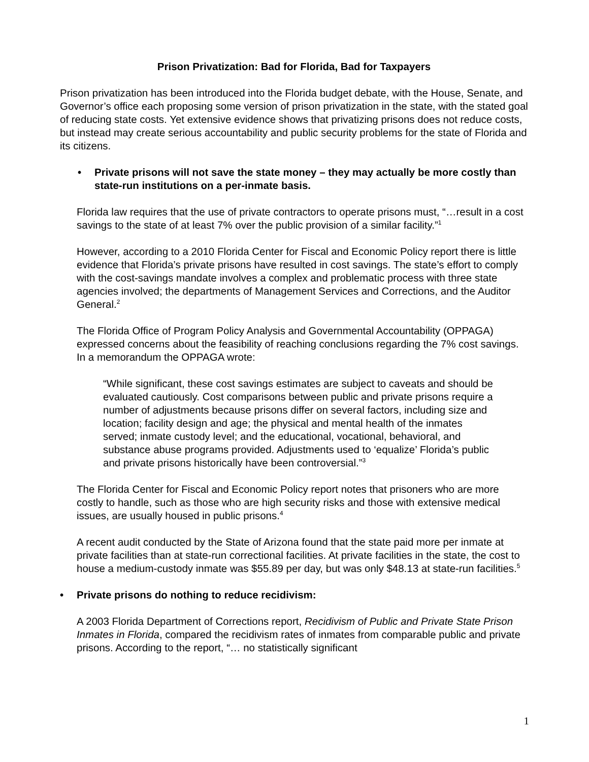Prison Privatization: Bad for Florida, Bad for Taxpayers
Prison privatization has been introduced into the Florida budget debate, with the House, Senate, and Governor’s office each proposing some version of prison privatization in the state, with the stated goal of reducing state costs. Yet extensive evidence shows that privatizing prisons does not reduce costs, but instead may create serious accountability and public security problems for the state of Florida and its citizens.
• Private prisons will not save the state money – they may actually be more costly than state-run institutions on a per-inmate basis.
Florida law requires that the use of private contractors to operate prisons must, “…result in a cost savings to the state of at least 7% over the public provision of a similar facility.”<sup>1</sup>
However, according to a 2010 Florida Center for Fiscal and Economic Policy report there is little evidence that Florida’s private prisons have resulted in cost savings. The state’s effort to comply with the cost-savings mandate involves a complex and problematic process with three state agencies involved; the departments of Management Services and Corrections, and the Auditor General.<sup>2</sup>
The Florida Office of Program Policy Analysis and Governmental Accountability (OPPAGA) expressed concerns about the feasibility of reaching conclusions regarding the 7% cost savings. In a memorandum the OPPAGA wrote:
“While significant, these cost savings estimates are subject to caveats and should be evaluated cautiously. Cost comparisons between public and private prisons require a number of adjustments because prisons differ on several factors, including size and location; facility design and age; the physical and mental health of the inmates served; inmate custody level; and the educational, vocational, behavioral, and substance abuse programs provided. Adjustments used to ‘equalize’ Florida’s public and private prisons historically have been controversial.”<sup>3</sup>
The Florida Center for Fiscal and Economic Policy report notes that prisoners who are more costly to handle, such as those who are high security risks and those with extensive medical issues, are usually housed in public prisons.<sup>4</sup>
A recent audit conducted by the State of Arizona found that the state paid more per inmate at private facilities than at state-run correctional facilities. At private facilities in the state, the cost to house a medium-custody inmate was $55.89 per day, but was only $48.13 at state-run facilities.<sup>5</sup>
• Private prisons do nothing to reduce recidivism:
A 2003 Florida Department of Corrections report, Recidivism of Public and Private State Prison Inmates in Florida, compared the recidivism rates of inmates from comparable public and private prisons. According to the report, “… no statistically significant
1